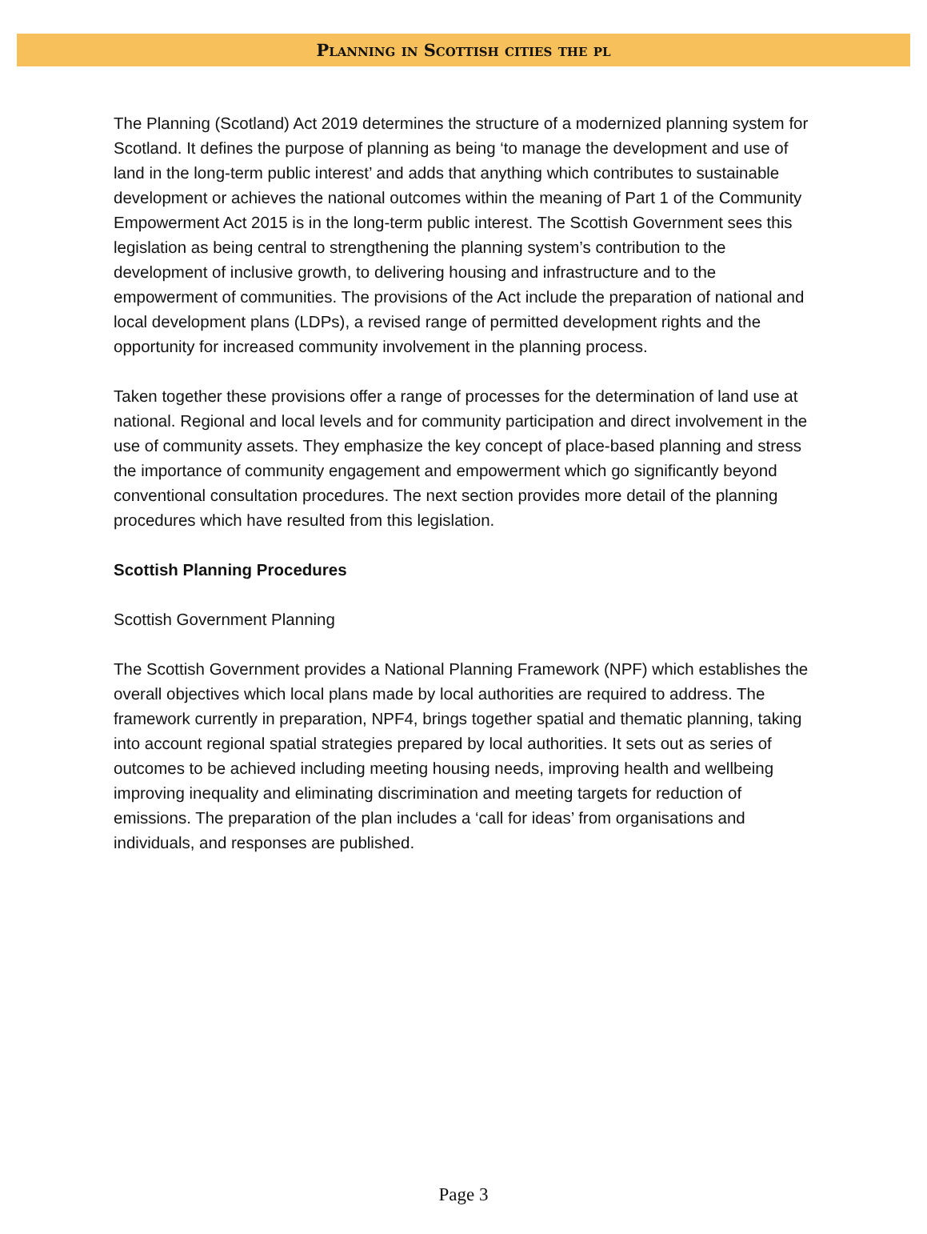Planning in Scottish cities the pl
The Planning (Scotland) Act 2019 determines the structure of a modernized planning system for Scotland. It defines the purpose of planning as being ‘to manage the development and use of land in the long-term public interest’ and adds that anything which contributes to sustainable development or achieves the national outcomes within the meaning of Part 1 of the Community Empowerment Act 2015 is in the long-term public interest. The Scottish Government sees this legislation as being central to strengthening the planning system’s contribution to the development of inclusive growth, to delivering housing and infrastructure and to the empowerment of communities. The provisions of the Act include the preparation of national and local development plans (LDPs), a revised range of permitted development rights and the opportunity for increased community involvement in the planning process.
Taken together these provisions offer a range of processes for the determination of land use at national. Regional and local levels and for community participation and direct involvement in the use of community assets. They emphasize the key concept of place-based planning and stress the importance of community engagement and empowerment which go significantly beyond conventional consultation procedures. The next section provides more detail of the planning procedures which have resulted from this legislation.
Scottish Planning Procedures
Scottish Government Planning
The Scottish Government provides a National Planning Framework (NPF) which establishes the overall objectives which local plans made by local authorities are required to address. The framework currently in preparation, NPF4, brings together spatial and thematic planning, taking into account regional spatial strategies prepared by local authorities. It sets out as series of outcomes to be achieved including meeting housing needs, improving health and wellbeing improving inequality and eliminating discrimination and meeting targets for reduction of emissions. The preparation of the plan includes a ‘call for ideas’ from organisations and individuals, and responses are published.
Page 3